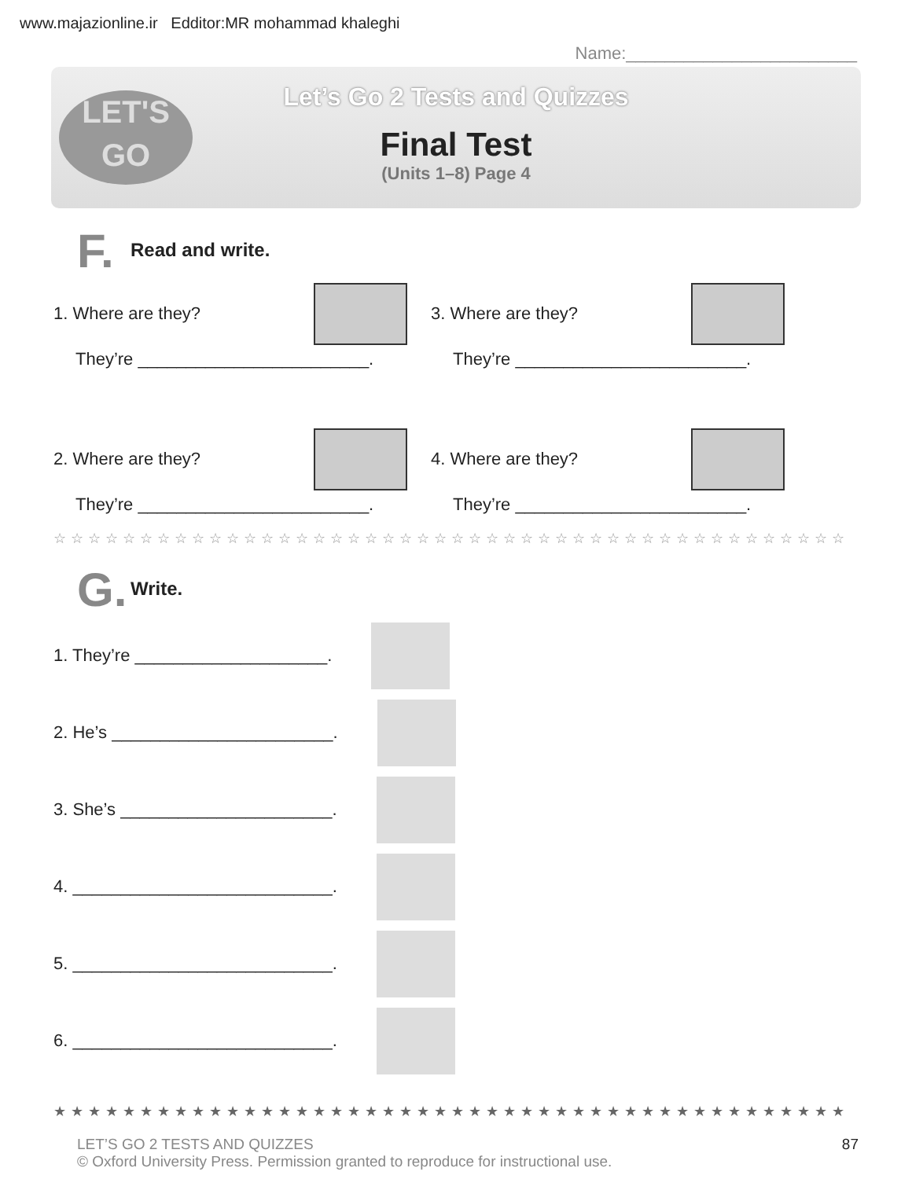www.majazionline.ir Edditor:MR mohammad khaleghi
Name:________________________
LET'S
GO
Let’s Go 2 Tests and Quizzes
Final Test
(Units 1–8) Page 4
F. Read and write.
1. Where are they?
3. Where are they?
They’re ________________________.
They’re ________________________.
2. Where are they?
4. Where are they?
They’re ________________________.
They’re ________________________.
☆☆☆☆☆☆☆☆☆☆☆☆☆☆☆☆☆☆☆☆☆☆☆☆☆☆☆☆☆☆☆☆☆☆☆☆☆☆☆☆☆☆☆☆☆☆
G. Write.
1. They’re ____________________.
2. He’s _______________________.
3. She’s ______________________.
4. ___________________________.
5. ___________________________.
6. ___________________________.
★★★★★★★★★★★★★★★★★★★★★★★★★★★★★★★★★★★★★★★★★★★★★★
LET’S GO 2 TESTS AND QUIZZES
© Oxford University Press. Permission granted to reproduce for instructional use.
87